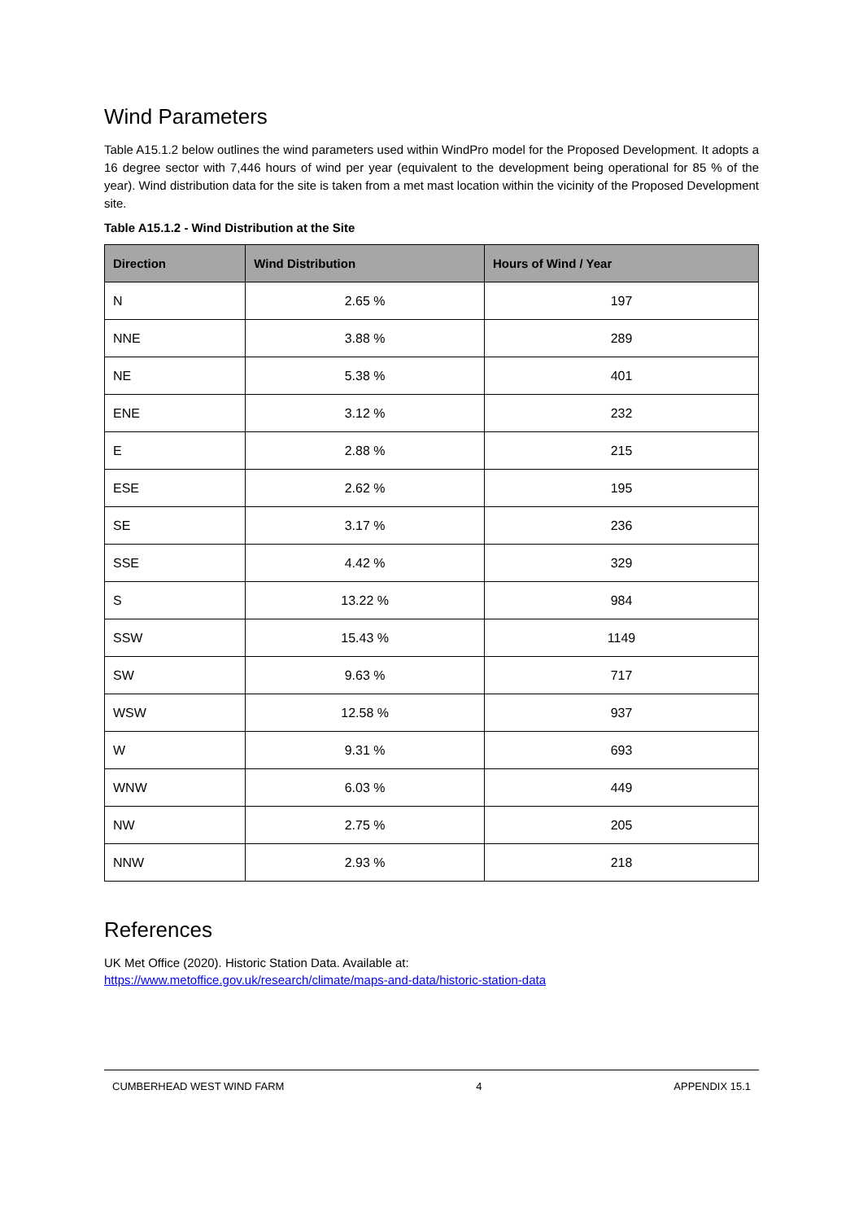Wind Parameters
Table A15.1.2 below outlines the wind parameters used within WindPro model for the Proposed Development. It adopts a 16 degree sector with 7,446 hours of wind per year (equivalent to the development being operational for 85 % of the year). Wind distribution data for the site is taken from a met mast location within the vicinity of the Proposed Development site.
Table A15.1.2 - Wind Distribution at the Site
| Direction | Wind Distribution | Hours of Wind / Year |
| --- | --- | --- |
| N | 2.65 % | 197 |
| NNE | 3.88 % | 289 |
| NE | 5.38 % | 401 |
| ENE | 3.12 % | 232 |
| E | 2.88 % | 215 |
| ESE | 2.62 % | 195 |
| SE | 3.17 % | 236 |
| SSE | 4.42 % | 329 |
| S | 13.22 % | 984 |
| SSW | 15.43 % | 1149 |
| SW | 9.63 % | 717 |
| WSW | 12.58 % | 937 |
| W | 9.31 % | 693 |
| WNW | 6.03 % | 449 |
| NW | 2.75 % | 205 |
| NNW | 2.93 % | 218 |
References
UK Met Office (2020). Historic Station Data. Available at:
https://www.metoffice.gov.uk/research/climate/maps-and-data/historic-station-data
CUMBERHEAD WEST WIND FARM 4 APPENDIX 15.1